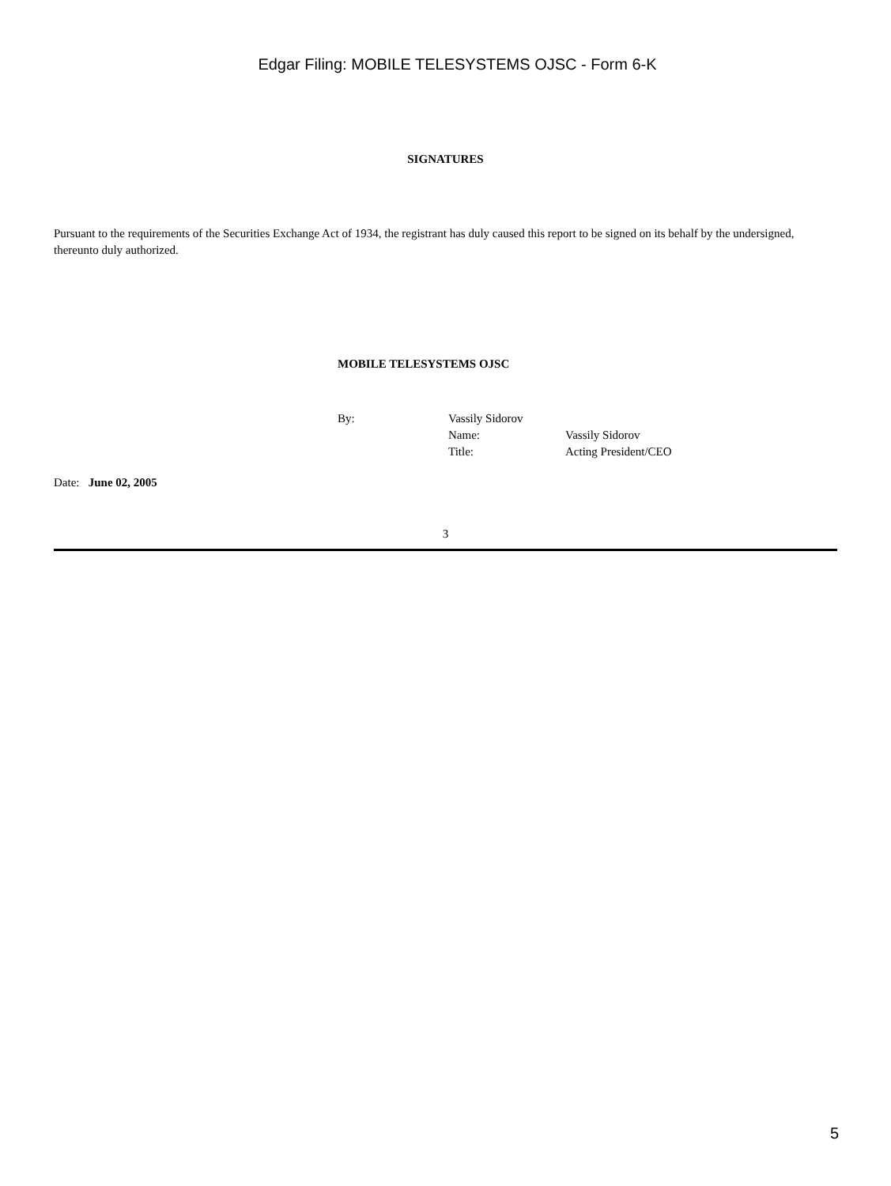Edgar Filing: MOBILE TELESYSTEMS OJSC - Form 6-K
SIGNATURES
Pursuant to the requirements of the Securities Exchange Act of 1934, the registrant has duly caused this report to be signed on its behalf by the undersigned, thereunto duly authorized.
MOBILE TELESYSTEMS OJSC
| By: | Vassily Sidorov | |
| | Name: | Vassily Sidorov |
| | Title: | Acting President/CEO |
Date: June 02, 2005
3
5